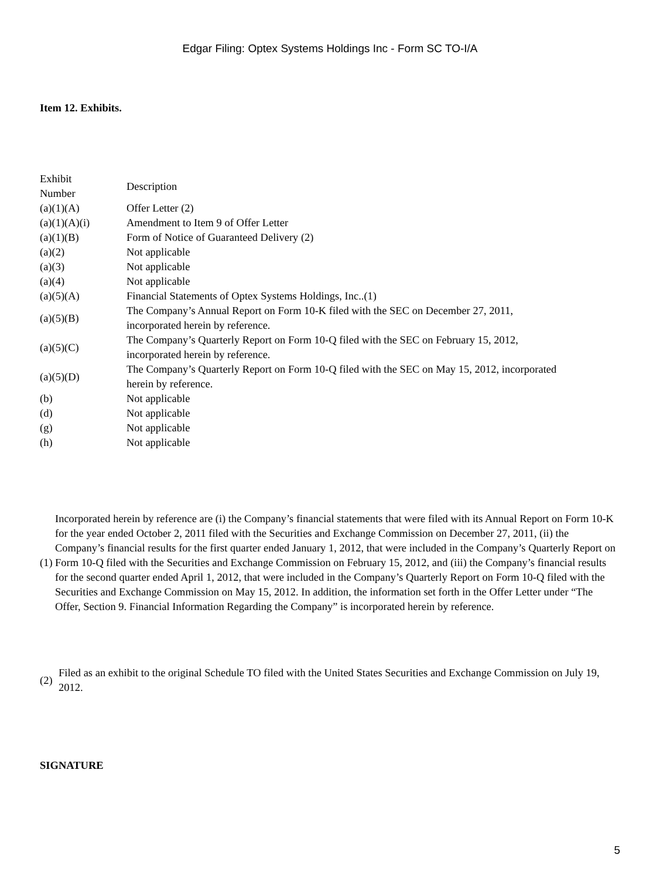Edgar Filing: Optex Systems Holdings Inc - Form SC TO-I/A
Item 12. Exhibits.
| Exhibit Number | Description |
| (a)(1)(A) | Offer Letter (2) |
| (a)(1)(A)(i) | Amendment to Item 9 of Offer Letter |
| (a)(1)(B) | Form of Notice of Guaranteed Delivery (2) |
| (a)(2) | Not applicable |
| (a)(3) | Not applicable |
| (a)(4) | Not applicable |
| (a)(5)(A) | Financial Statements of Optex Systems Holdings, Inc..(1) |
| (a)(5)(B) | The Company’s Annual Report on Form 10-K filed with the SEC on December 27, 2011, incorporated herein by reference. |
| (a)(5)(C) | The Company’s Quarterly Report on Form 10-Q filed with the SEC on February 15, 2012, incorporated herein by reference. |
| (a)(5)(D) | The Company’s Quarterly Report on Form 10-Q filed with the SEC on May 15, 2012, incorporated herein by reference. |
| (b) | Not applicable |
| (d) | Not applicable |
| (g) | Not applicable |
| (h) | Not applicable |
(1)
Incorporated herein by reference are (i) the Company’s financial statements that were filed with its Annual Report on Form 10-K for the year ended October 2, 2011 filed with the Securities and Exchange Commission on December 27, 2011, (ii) the Company’s financial results for the first quarter ended January 1, 2012, that were included in the Company’s Quarterly Report on Form 10-Q filed with the Securities and Exchange Commission on February 15, 2012, and (iii) the Company’s financial results for the second quarter ended April 1, 2012, that were included in the Company’s Quarterly Report on Form 10-Q filed with the Securities and Exchange Commission on May 15, 2012. In addition, the information set forth in the Offer Letter under “The Offer, Section 9. Financial Information Regarding the Company” is incorporated herein by reference.
(2)
Filed as an exhibit to the original Schedule TO filed with the United States Securities and Exchange Commission on July 19, 2012.
SIGNATURE
5